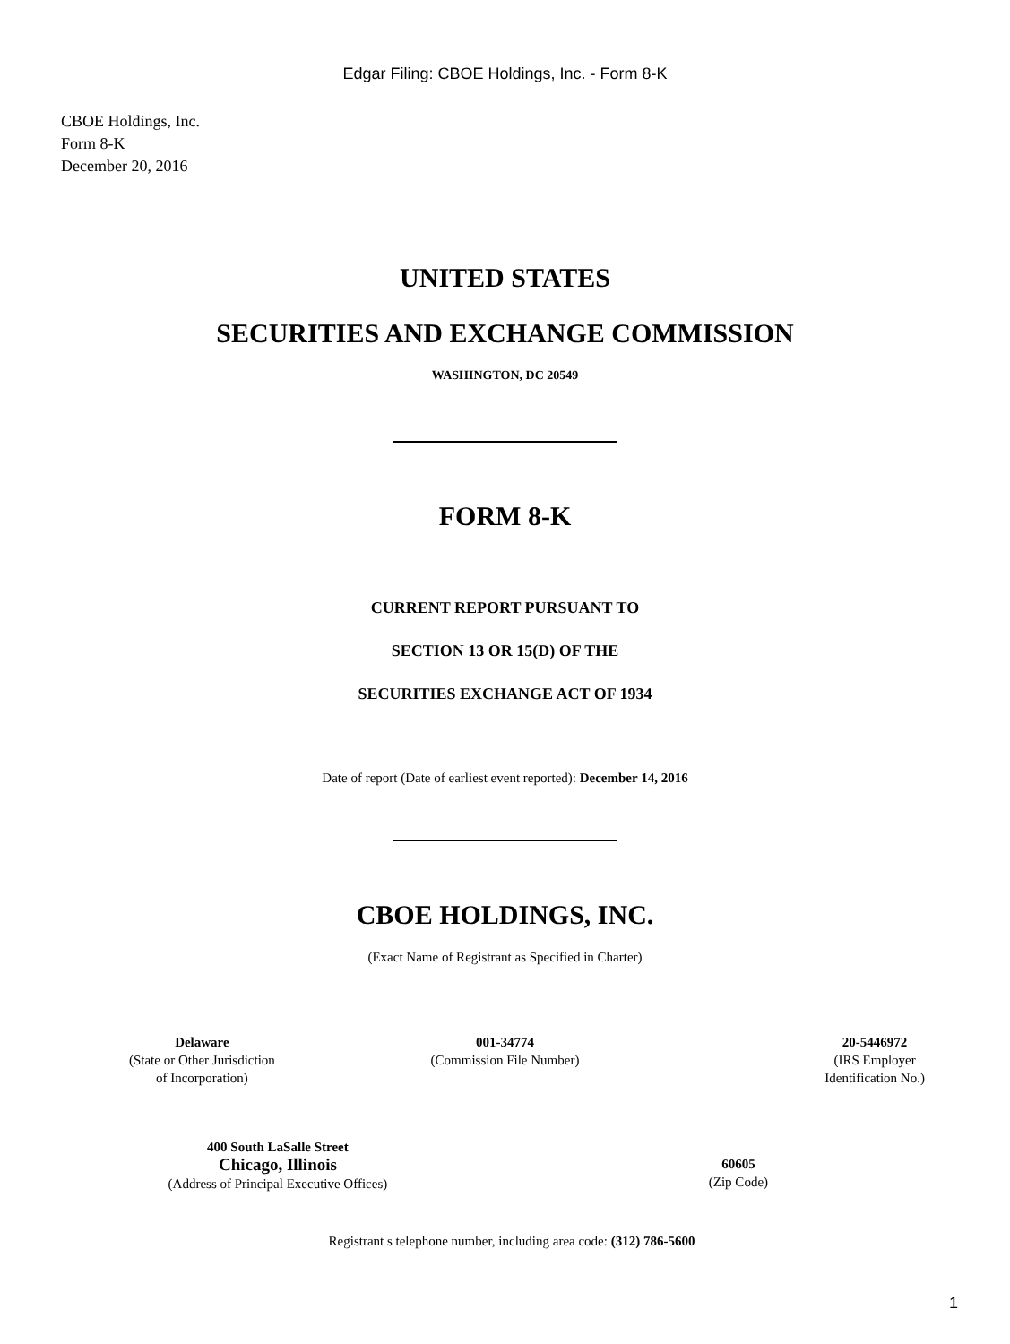Edgar Filing: CBOE Holdings, Inc. - Form 8-K
CBOE Holdings, Inc.
Form 8-K
December 20, 2016
UNITED STATES
SECURITIES AND EXCHANGE COMMISSION
WASHINGTON, DC 20549
FORM 8-K
CURRENT REPORT PURSUANT TO
SECTION 13 OR 15(D) OF THE
SECURITIES EXCHANGE ACT OF 1934
Date of report (Date of earliest event reported): December 14, 2016
CBOE HOLDINGS, INC.
(Exact Name of Registrant as Specified in Charter)
| Delaware (State or Other Jurisdiction of Incorporation) | 001-34774 (Commission File Number) | 20-5446972 (IRS Employer Identification No.) |
| 400 South LaSalle Street Chicago, Illinois (Address of Principal Executive Offices) | 60605 (Zip Code) |
Registrant s telephone number, including area code: (312) 786-5600
1